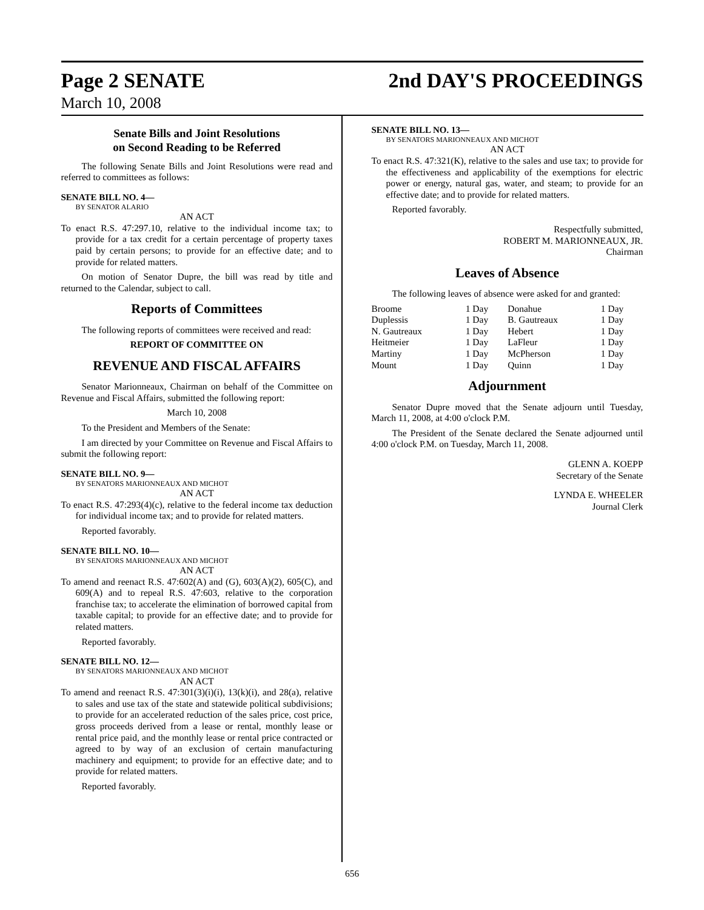Page 2 SENATE 2nd DAY'S PROCEEDINGS
March 10, 2008
Senate Bills and Joint Resolutions
on Second Reading to be Referred
The following Senate Bills and Joint Resolutions were read and referred to committees as follows:
SENATE BILL NO. 4—
BY SENATOR ALARIO
AN ACT
To enact R.S. 47:297.10, relative to the individual income tax; to provide for a tax credit for a certain percentage of property taxes paid by certain persons; to provide for an effective date; and to provide for related matters.
On motion of Senator Dupre, the bill was read by title and returned to the Calendar, subject to call.
Reports of Committees
The following reports of committees were received and read:
REPORT OF COMMITTEE ON
REVENUE AND FISCAL AFFAIRS
Senator Marionneaux, Chairman on behalf of the Committee on Revenue and Fiscal Affairs, submitted the following report:
March 10, 2008
To the President and Members of the Senate:
I am directed by your Committee on Revenue and Fiscal Affairs to submit the following report:
SENATE BILL NO. 9—
BY SENATORS MARIONNEAUX AND MICHOT
AN ACT
To enact R.S. 47:293(4)(c), relative to the federal income tax deduction for individual income tax; and to provide for related matters.
Reported favorably.
SENATE BILL NO. 10—
BY SENATORS MARIONNEAUX AND MICHOT
AN ACT
To amend and reenact R.S. 47:602(A) and (G), 603(A)(2), 605(C), and 609(A) and to repeal R.S. 47:603, relative to the corporation franchise tax; to accelerate the elimination of borrowed capital from taxable capital; to provide for an effective date; and to provide for related matters.
Reported favorably.
SENATE BILL NO. 12—
BY SENATORS MARIONNEAUX AND MICHOT
AN ACT
To amend and reenact R.S. 47:301(3)(i)(i), 13(k)(i), and 28(a), relative to sales and use tax of the state and statewide political subdivisions; to provide for an accelerated reduction of the sales price, cost price, gross proceeds derived from a lease or rental, monthly lease or rental price paid, and the monthly lease or rental price contracted or agreed to by way of an exclusion of certain manufacturing machinery and equipment; to provide for an effective date; and to provide for related matters.
Reported favorably.
SENATE BILL NO. 13—
BY SENATORS MARIONNEAUX AND MICHOT
AN ACT
To enact R.S. 47:321(K), relative to the sales and use tax; to provide for the effectiveness and applicability of the exemptions for electric power or energy, natural gas, water, and steam; to provide for an effective date; and to provide for related matters.
Reported favorably.
Respectfully submitted,
ROBERT M. MARIONNEAUX, JR.
Chairman
Leaves of Absence
The following leaves of absence were asked for and granted:
| Broome | 1 Day | Donahue | 1 Day |
| Duplessis | 1 Day | B. Gautreaux | 1 Day |
| N. Gautreaux | 1 Day | Hebert | 1 Day |
| Heitmeier | 1 Day | LaFleur | 1 Day |
| Martiny | 1 Day | McPherson | 1 Day |
| Mount | 1 Day | Quinn | 1 Day |
Adjournment
Senator Dupre moved that the Senate adjourn until Tuesday, March 11, 2008, at 4:00 o'clock P.M.
The President of the Senate declared the Senate adjourned until 4:00 o'clock P.M. on Tuesday, March 11, 2008.
GLENN A. KOEPP
Secretary of the Senate
LYNDA E. WHEELER
Journal Clerk
656